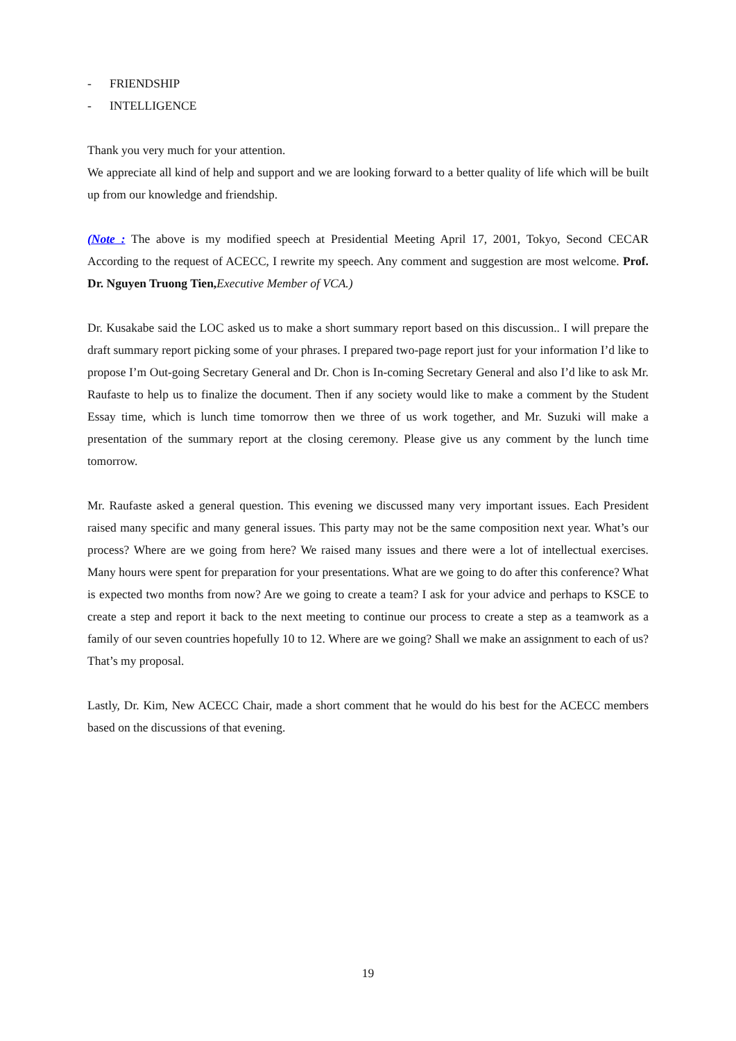- FRIENDSHIP
- INTELLIGENCE
Thank you very much for your attention.
We appreciate all kind of help and support and we are looking forward to a better quality of life which will be built up from our knowledge and friendship.
(Note : The above is my modified speech at Presidential Meeting April 17, 2001, Tokyo, Second CECAR According to the request of ACECC, I rewrite my speech. Any comment and suggestion are most welcome. Prof. Dr. Nguyen Truong Tien, Executive Member of VCA.)
Dr. Kusakabe said the LOC asked us to make a short summary report based on this discussion.. I will prepare the draft summary report picking some of your phrases. I prepared two-page report just for your information I’d like to propose I’m Out-going Secretary General and Dr. Chon is In-coming Secretary General and also I’d like to ask Mr. Raufaste to help us to finalize the document. Then if any society would like to make a comment by the Student Essay time, which is lunch time tomorrow then we three of us work together, and Mr. Suzuki will make a presentation of the summary report at the closing ceremony. Please give us any comment by the lunch time tomorrow.
Mr. Raufaste asked a general question. This evening we discussed many very important issues. Each President raised many specific and many general issues. This party may not be the same composition next year. What’s our process? Where are we going from here? We raised many issues and there were a lot of intellectual exercises. Many hours were spent for preparation for your presentations. What are we going to do after this conference? What is expected two months from now? Are we going to create a team? I ask for your advice and perhaps to KSCE to create a step and report it back to the next meeting to continue our process to create a step as a teamwork as a family of our seven countries hopefully 10 to 12. Where are we going? Shall we make an assignment to each of us? That’s my proposal.
Lastly, Dr. Kim, New ACECC Chair, made a short comment that he would do his best for the ACECC members based on the discussions of that evening.
19